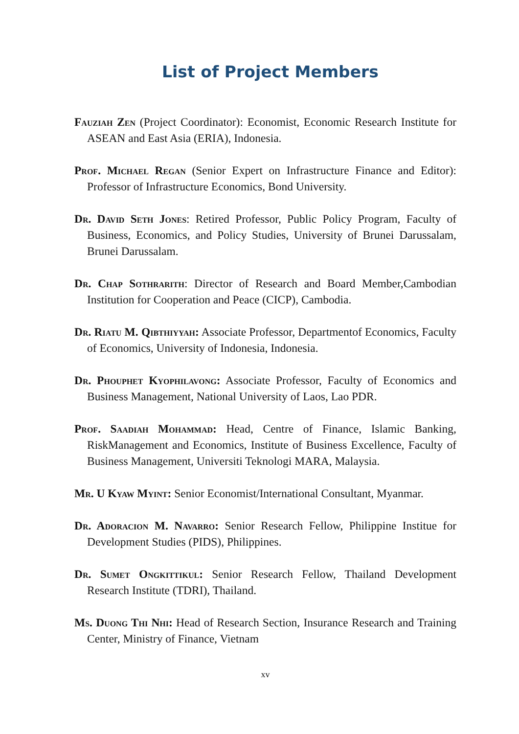List of Project Members
Fauziah Zen (Project Coordinator): Economist, Economic Research Institute for ASEAN and East Asia (ERIA), Indonesia.
Prof. Michael Regan (Senior Expert on Infrastructure Finance and Editor): Professor of Infrastructure Economics, Bond University.
Dr. David Seth Jones: Retired Professor, Public Policy Program, Faculty of Business, Economics, and Policy Studies, University of Brunei Darussalam, Brunei Darussalam.
Dr. Chap Sothrarith: Director of Research and Board Member,Cambodian Institution for Cooperation and Peace (CICP), Cambodia.
Dr. Riatu M. Qibthiyyah: Associate Professor, Departmentof Economics, Faculty of Economics, University of Indonesia, Indonesia.
Dr. Phouphet Kyophilavong: Associate Professor, Faculty of Economics and Business Management, National University of Laos, Lao PDR.
Prof. Saadiah Mohammad: Head, Centre of Finance, Islamic Banking, RiskManagement and Economics, Institute of Business Excellence, Faculty of Business Management, Universiti Teknologi MARA, Malaysia.
Mr. U Kyaw Myint: Senior Economist/International Consultant, Myanmar.
Dr. Adoracion M. Navarro: Senior Research Fellow, Philippine Institue for Development Studies (PIDS), Philippines.
Dr. Sumet Ongkittikul: Senior Research Fellow, Thailand Development Research Institute (TDRI), Thailand.
Ms. Duong Thi Nhi: Head of Research Section, Insurance Research and Training Center, Ministry of Finance, Vietnam
xv